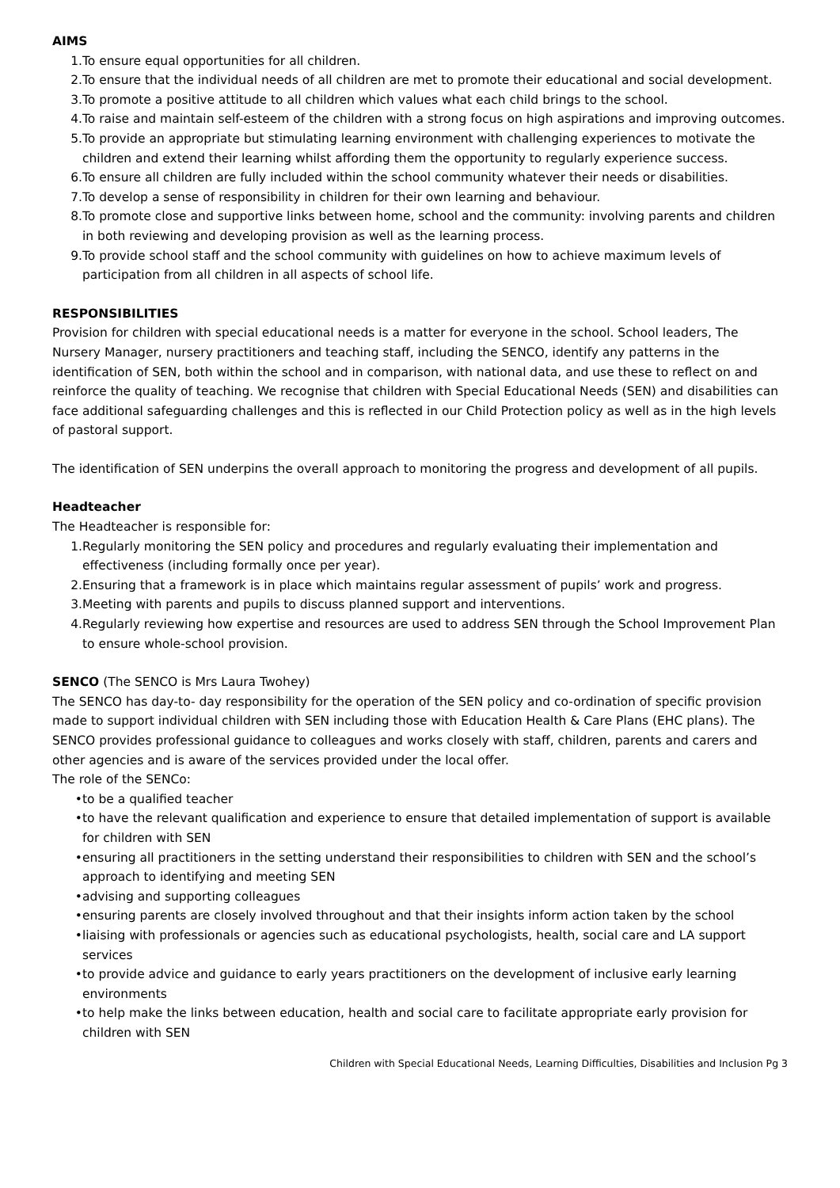AIMS
1. To ensure equal opportunities for all children.
2. To ensure that the individual needs of all children are met to promote their educational and social development.
3. To promote a positive attitude to all children which values what each child brings to the school.
4. To raise and maintain self-esteem of the children with a strong focus on high aspirations and improving outcomes.
5. To provide an appropriate but stimulating learning environment with challenging experiences to motivate the children and extend their learning whilst affording them the opportunity to regularly experience success.
6. To ensure all children are fully included within the school community whatever their needs or disabilities.
7. To develop a sense of responsibility in children for their own learning and behaviour.
8. To promote close and supportive links between home, school and the community: involving parents and children in both reviewing and developing provision as well as the learning process.
9. To provide school staff and the school community with guidelines on how to achieve maximum levels of participation from all children in all aspects of school life.
RESPONSIBILITIES
Provision for children with special educational needs is a matter for everyone in the school. School leaders, The Nursery Manager, nursery practitioners and teaching staff, including the SENCO, identify any patterns in the identification of SEN, both within the school and in comparison, with national data, and use these to reflect on and reinforce the quality of teaching. We recognise that children with Special Educational Needs (SEN) and disabilities can face additional safeguarding challenges and this is reflected in our Child Protection policy as well as in the high levels of pastoral support.
The identification of SEN underpins the overall approach to monitoring the progress and development of all pupils.
Headteacher
The Headteacher is responsible for:
1. Regularly monitoring the SEN policy and procedures and regularly evaluating their implementation and effectiveness (including formally once per year).
2. Ensuring that a framework is in place which maintains regular assessment of pupils’ work and progress.
3. Meeting with parents and pupils to discuss planned support and interventions.
4. Regularly reviewing how expertise and resources are used to address SEN through the School Improvement Plan to ensure whole-school provision.
SENCO (The SENCO is Mrs Laura Twohey)
The SENCO has day-to- day responsibility for the operation of the SEN policy and co-ordination of specific provision made to support individual children with SEN including those with Education Health & Care Plans (EHC plans). The SENCO provides professional guidance to colleagues and works closely with staff, children, parents and carers and other agencies and is aware of the services provided under the local offer.
The role of the SENCo:
• to be a qualified teacher
• to have the relevant qualification and experience to ensure that detailed implementation of support is available for children with SEN
• ensuring all practitioners in the setting understand their responsibilities to children with SEN and the school’s approach to identifying and meeting SEN
• advising and supporting colleagues
• ensuring parents are closely involved throughout and that their insights inform action taken by the school
• liaising with professionals or agencies such as educational psychologists, health, social care and LA support services
• to provide advice and guidance to early years practitioners on the development of inclusive early learning environments
• to help make the links between education, health and social care to facilitate appropriate early provision for children with SEN
Children with Special Educational Needs, Learning Difficulties, Disabilities and Inclusion Pg 3